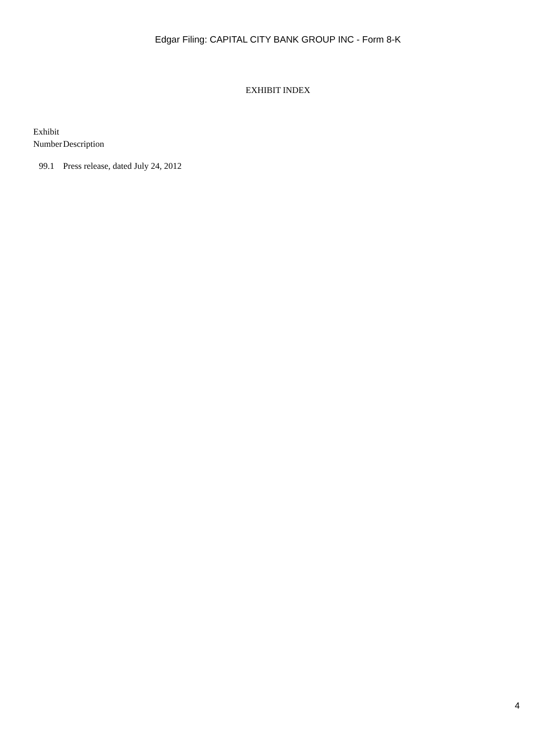Edgar Filing: CAPITAL CITY BANK GROUP INC - Form 8-K
EXHIBIT INDEX
| Exhibit Number | Description |
| --- | --- |
| 99.1 | Press release, dated July 24, 2012 |
4